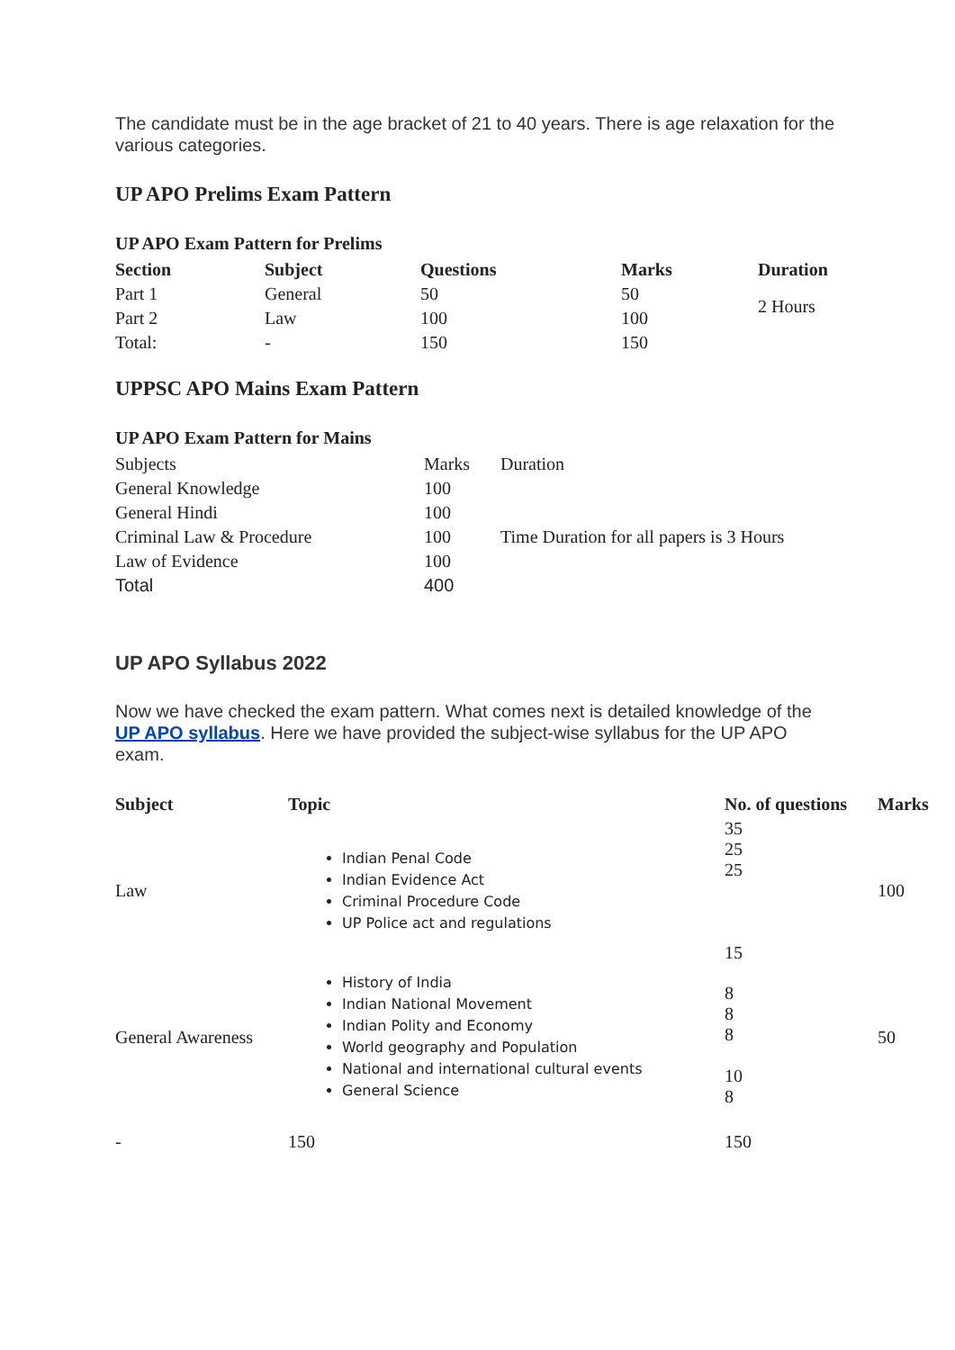The candidate must be in the age bracket of 21 to 40 years. There is age relaxation for the various categories.
UP APO Prelims Exam Pattern
UP APO Exam Pattern for Prelims
| Section | Subject | Questions | Marks | Duration |
| --- | --- | --- | --- | --- |
| Part 1 | General | 50 | 50 | 2 Hours |
| Part 2 | Law | 100 | 100 | |
| Total: | - | 150 | 150 | |
UPPSC APO Mains Exam Pattern
UP APO Exam Pattern for Mains
| Subjects | Marks | Duration |
| General Knowledge | 100 | Time Duration for all papers is 3 Hours |
| General Hindi | 100 | |
| Criminal Law & Procedure | 100 | |
| Law of Evidence | 100 | |
| Total | 400 | |
UP APO Syllabus 2022
Now we have checked the exam pattern. What comes next is detailed knowledge of the UP APO syllabus. Here we have provided the subject-wise syllabus for the UP APO exam.
| Subject | Topic | No. of questions | Marks |
| --- | --- | --- | --- |
| Law | Indian Penal Code Indian Evidence Act Criminal Procedure Code UP Police act and regulations | 35 25 25 15 | 100 |
| General Awareness | History of India Indian National Movement Indian Polity and Economy World geography and Population National and international cultural events General Science | 8 8 8 10 8 | 50 |
| - | 150 | 150 | |